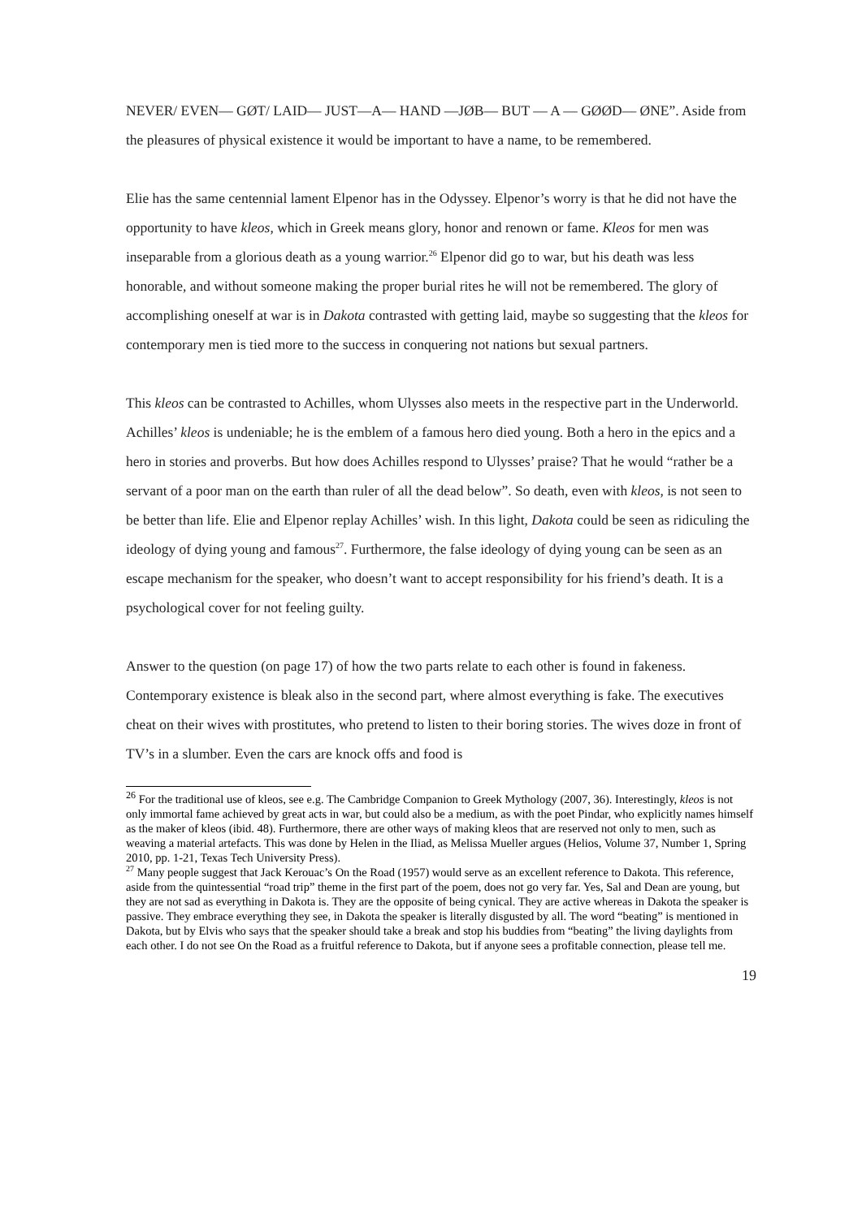NEVER/ EVEN— GØT/ LAID— JUST—A— HAND —JØB— BUT — A — GØØD— ØNE”. Aside from the pleasures of physical existence it would be important to have a name, to be remembered.
Elie has the same centennial lament Elpenor has in the Odyssey. Elpenor’s worry is that he did not have the opportunity to have kleos, which in Greek means glory, honor and renown or fame. Kleos for men was inseparable from a glorious death as a young warrior.<sup>26</sup> Elpenor did go to war, but his death was less honorable, and without someone making the proper burial rites he will not be remembered. The glory of accomplishing oneself at war is in Dakota contrasted with getting laid, maybe so suggesting that the kleos for contemporary men is tied more to the success in conquering not nations but sexual partners.
This kleos can be contrasted to Achilles, whom Ulysses also meets in the respective part in the Underworld. Achilles’ kleos is undeniable; he is the emblem of a famous hero died young. Both a hero in the epics and a hero in stories and proverbs. But how does Achilles respond to Ulysses’ praise? That he would “rather be a servant of a poor man on the earth than ruler of all the dead below”. So death, even with kleos, is not seen to be better than life. Elie and Elpenor replay Achilles’ wish. In this light, Dakota could be seen as ridiculing the ideology of dying young and famous<sup>27</sup>. Furthermore, the false ideology of dying young can be seen as an escape mechanism for the speaker, who doesn’t want to accept responsibility for his friend’s death. It is a psychological cover for not feeling guilty.
Answer to the question (on page 17) of how the two parts relate to each other is found in fakeness. Contemporary existence is bleak also in the second part, where almost everything is fake. The executives cheat on their wives with prostitutes, who pretend to listen to their boring stories. The wives doze in front of TV’s in a slumber. Even the cars are knock offs and food is
<sup>26</sup> For the traditional use of kleos, see e.g. The Cambridge Companion to Greek Mythology (2007, 36). Interestingly, kleos is not only immortal fame achieved by great acts in war, but could also be a medium, as with the poet Pindar, who explicitly names himself as the maker of kleos (ibid. 48). Furthermore, there are other ways of making kleos that are reserved not only to men, such as weaving a material artefacts. This was done by Helen in the Iliad, as Melissa Mueller argues (Helios, Volume 37, Number 1, Spring 2010, pp. 1-21, Texas Tech University Press).
<sup>27</sup> Many people suggest that Jack Kerouac’s On the Road (1957) would serve as an excellent reference to Dakota. This reference, aside from the quintessential “road trip” theme in the first part of the poem, does not go very far. Yes, Sal and Dean are young, but they are not sad as everything in Dakota is. They are the opposite of being cynical. They are active whereas in Dakota the speaker is passive. They embrace everything they see, in Dakota the speaker is literally disgusted by all. The word “beating” is mentioned in Dakota, but by Elvis who says that the speaker should take a break and stop his buddies from “beating” the living daylights from each other. I do not see On the Road as a fruitful reference to Dakota, but if anyone sees a profitable connection, please tell me.
19